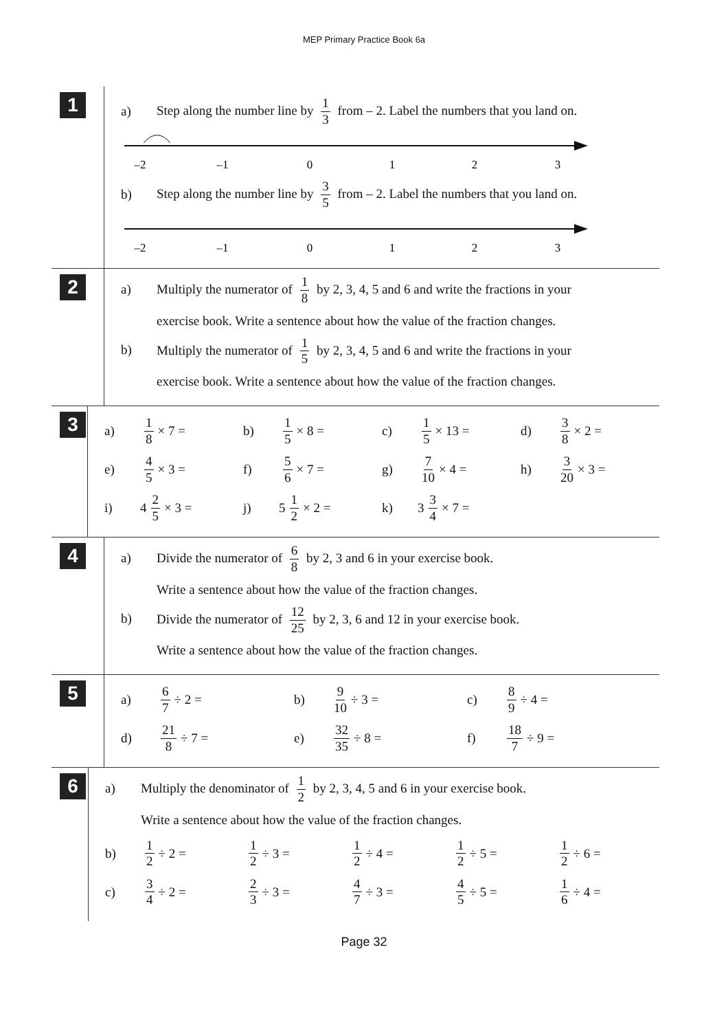MEP Primary Practice Book 6a
1
a)
Step along the number line by 1 3 from – 2. Label the numbers that you land on.
–2
–1
0
1
2
3
b)
Step along the number line by 3 5 from – 2. Label the numbers that you land on.
–2
–1
0
1
2
3
2
a) Multiply the numerator of 1 8 by 2, 3, 4, 5 and 6 and write the fractions in your
exercise book. Write a sentence about how the value of the fraction changes.
b) Multiply the numerator of 1 5 by 2, 3, 4, 5 and 6 and write the fractions in your
exercise book. Write a sentence about how the value of the fraction changes.
3
a)
1 8 × 7 =
b)
1 5 × 8 =
c)
1 5 × 13 =
d)
3 8 × 2 =
e)
4 5 × 3 =
f)
5 6 × 7 =
g)
7 10 × 4 =
h)
3 20 × 3 =
i)
4 2 5 × 3 =
j)
5 1 2 × 2 =
k)
3 3 4 × 7 =
4
a) Divide the numerator of 6 8 by 2, 3 and 6 in your exercise book.
Write a sentence about how the value of the fraction changes.
b) Divide the numerator of 12 25 by 2, 3, 6 and 12 in your exercise book.
Write a sentence about how the value of the fraction changes.
5
a)
6 7 ÷ 2 =
b)
9 10 ÷ 3 =
c)
8 9 ÷ 4 =
d)
21 8 ÷ 7 =
e)
32 35 ÷ 8 =
f)
18 7 ÷ 9 =
6
a) Multiply the denominator of 1 2 by 2, 3, 4, 5 and 6 in your exercise book.
Write a sentence about how the value of the fraction changes.
b)
1 2 ÷ 2 =
1 2 ÷ 3 =
1 2 ÷ 4 =
1 2 ÷ 5 =
1 2 ÷ 6 =
c)
3 4 ÷ 2 =
2 3 ÷ 3 =
4 7 ÷ 3 =
4 5 ÷ 5 =
1 6 ÷ 4 =
Page 32